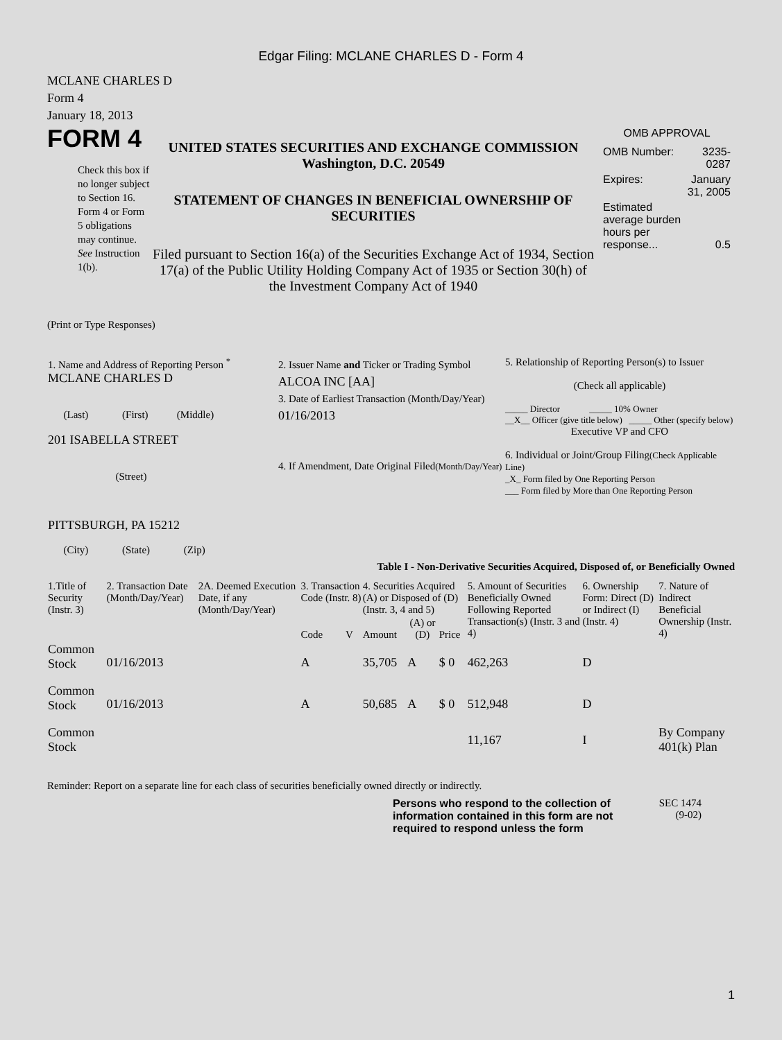Edgar Filing: MCLANE CHARLES D - Form 4
MCLANE CHARLES D
Form 4
January 18, 2013
FORM 4
Check this box if no longer subject to Section 16. Form 4 or Form 5 obligations may continue. See Instruction 1(b).
UNITED STATES SECURITIES AND EXCHANGE COMMISSION
Washington, D.C. 20549
STATEMENT OF CHANGES IN BENEFICIAL OWNERSHIP OF SECURITIES
Filed pursuant to Section 16(a) of the Securities Exchange Act of 1934, Section 17(a) of the Public Utility Holding Company Act of 1935 or Section 30(h) of the Investment Company Act of 1940
OMB APPROVAL
| OMB Number: | 3235-0287 |
| Expires: | January 31, 2005 |
| Estimated average burden hours per response... | 0.5 |
(Print or Type Responses)
| 1. Name and Address of Reporting Person <sup>*</sup> MCLANE CHARLES D (Last) (First) (Middle) 201 ISABELLA STREET (Street) PITTSBURGH, PA 15212 (City) (State) (Zip) | 2. Issuer Name and Ticker or Trading Symbol ALCOA INC [AA] 3. Date of Earliest Transaction (Month/Day/Year) 01/16/2013 4. If Amendment, Date Original Filed (Month/Day/Year) | 5. Relationship of Reporting Person(s) to Issuer (Check all applicable) _____ Director _____ 10% Owner __X__ Officer (give title below) _____ Other (specify below) Executive VP and CFO 6. Individual or Joint/Group Filing (Check Applicable Line) _X_ Form filed by One Reporting Person ___ Form filed by More than One Reporting Person |
Table I - Non-Derivative Securities Acquired, Disposed of, or Beneficially Owned
| 1.Title of Security (Instr. 3) | 2. Transaction Date (Month/Day/Year) | 2A. Deemed Execution Date, if any (Month/Day/Year) | 3. Transaction Code (Instr. 8) | | 4. Securities Acquired (A) or Disposed of (D) (Instr. 3, 4 and 5) | | | 5. Amount of Securities Beneficially Owned Following Reported Transaction(s) (Instr. 3 and 4) | 6. Ownership Form: Direct (D) or Indirect (I) (Instr. 4) | 7. Nature of Indirect Beneficial Ownership (Instr. 4) |
| --- | --- | --- | --- | --- | --- | --- | --- | --- | --- | --- |
| | | | Code | V | Amount | (A) or (D) | Price | | | |
| Common Stock | 01/16/2013 | | A | | 35,705 | A | $ 0 | 462,263 | D | |
| Common Stock | 01/16/2013 | | A | | 50,685 | A | $ 0 | 512,948 | D | |
| Common Stock | | | | | | | | 11,167 | I | By Company 401(k) Plan |
Reminder: Report on a separate line for each class of securities beneficially owned directly or indirectly.
Persons who respond to the collection of information contained in this form are not required to respond unless the form
SEC 1474
(9-02)
1